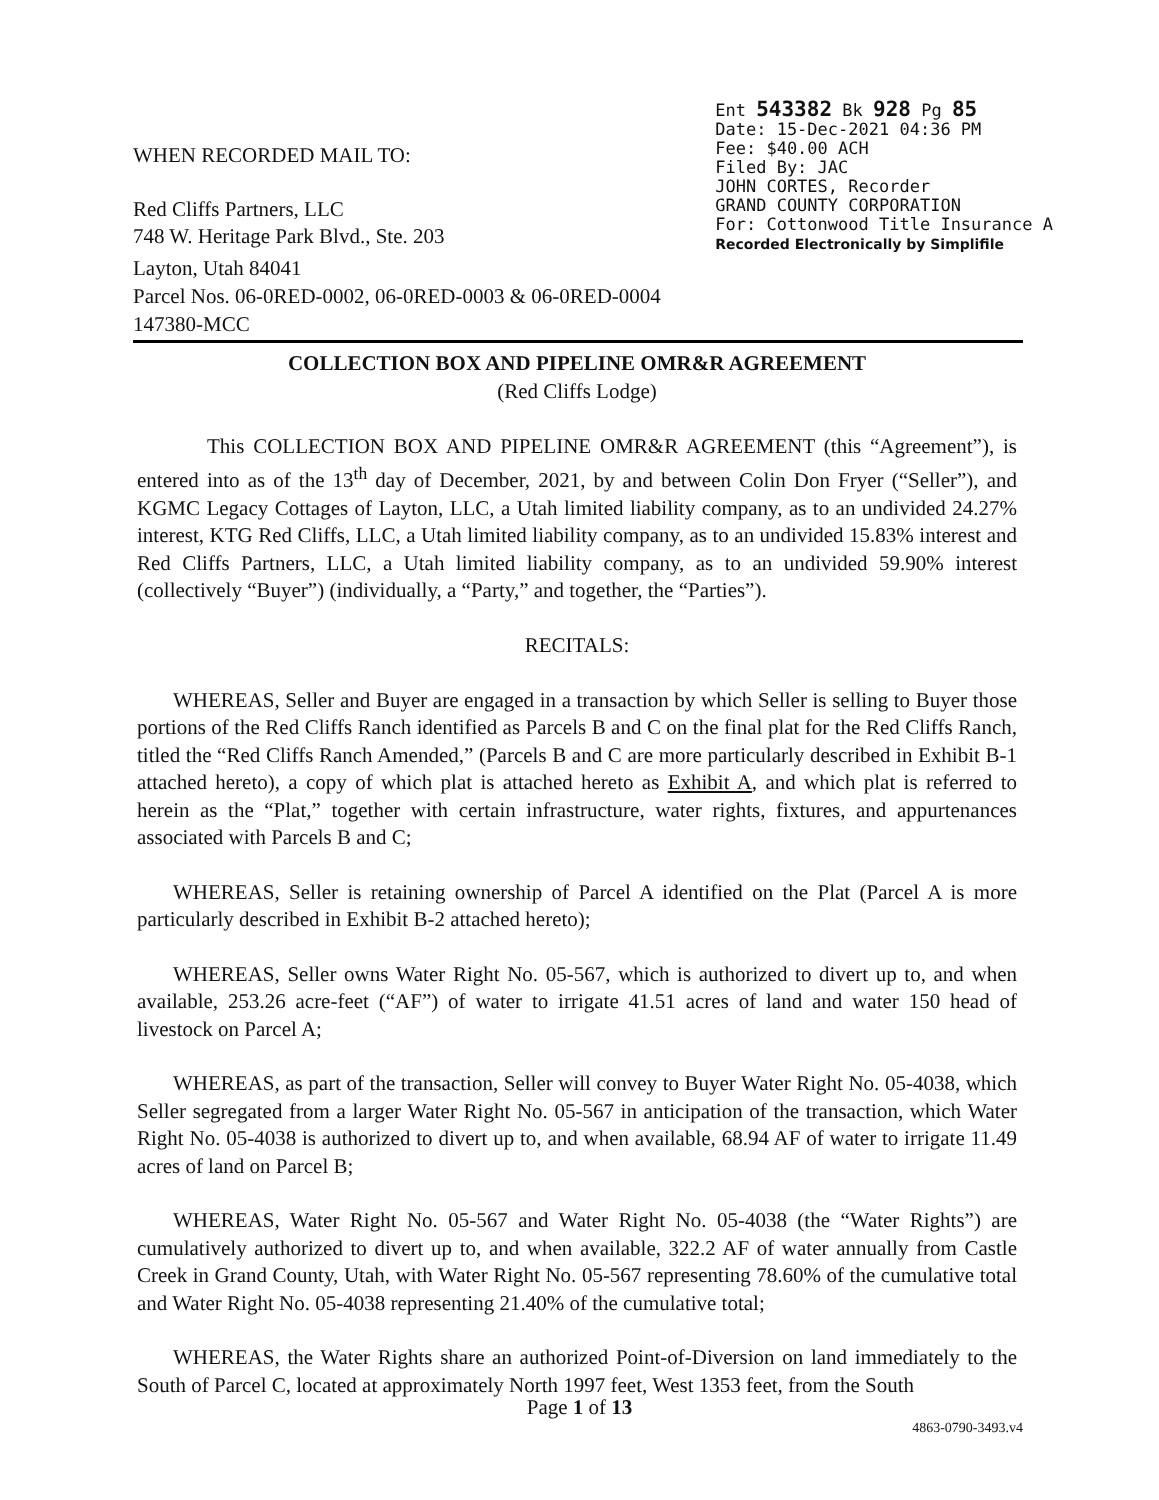WHEN RECORDED MAIL TO:
Red Cliffs Partners, LLC
748 W. Heritage Park Blvd., Ste. 203
Ent 543382 Bk 928 Pg 85
Date: 15-Dec-2021 04:36 PM
Fee: $40.00 ACH
Filed By: JAC
JOHN CORTES, Recorder
GRAND COUNTY CORPORATION
For: Cottonwood Title Insurance A
Recorded Electronically by Simplifile
Layton, Utah 84041
Parcel Nos. 06-0RED-0002, 06-0RED-0003 & 06-0RED-0004
147380-MCC
COLLECTION BOX AND PIPELINE OMR&R AGREEMENT
(Red Cliffs Lodge)
This COLLECTION BOX AND PIPELINE OMR&R AGREEMENT (this “Agreement”), is entered into as of the 13<sup>th</sup> day of December, 2021, by and between Colin Don Fryer (“Seller”), and KGMC Legacy Cottages of Layton, LLC, a Utah limited liability company, as to an undivided 24.27% interest, KTG Red Cliffs, LLC, a Utah limited liability company, as to an undivided 15.83% interest and Red Cliffs Partners, LLC, a Utah limited liability company, as to an undivided 59.90% interest (collectively “Buyer”) (individually, a “Party,” and together, the “Parties”).
RECITALS:
WHEREAS, Seller and Buyer are engaged in a transaction by which Seller is selling to Buyer those portions of the Red Cliffs Ranch identified as Parcels B and C on the final plat for the Red Cliffs Ranch, titled the “Red Cliffs Ranch Amended,” (Parcels B and C are more particularly described in Exhibit B-1 attached hereto), a copy of which plat is attached hereto as Exhibit A, and which plat is referred to herein as the “Plat,” together with certain infrastructure, water rights, fixtures, and appurtenances associated with Parcels B and C;
WHEREAS, Seller is retaining ownership of Parcel A identified on the Plat (Parcel A is more particularly described in Exhibit B-2 attached hereto);
WHEREAS, Seller owns Water Right No. 05-567, which is authorized to divert up to, and when available, 253.26 acre-feet (“AF”) of water to irrigate 41.51 acres of land and water 150 head of livestock on Parcel A;
WHEREAS, as part of the transaction, Seller will convey to Buyer Water Right No. 05-4038, which Seller segregated from a larger Water Right No. 05-567 in anticipation of the transaction, which Water Right No. 05-4038 is authorized to divert up to, and when available, 68.94 AF of water to irrigate 11.49 acres of land on Parcel B;
WHEREAS, Water Right No. 05-567 and Water Right No. 05-4038 (the “Water Rights”) are cumulatively authorized to divert up to, and when available, 322.2 AF of water annually from Castle Creek in Grand County, Utah, with Water Right No. 05-567 representing 78.60% of the cumulative total and Water Right No. 05-4038 representing 21.40% of the cumulative total;
WHEREAS, the Water Rights share an authorized Point-of-Diversion on land immediately to the South of Parcel C, located at approximately North 1997 feet, West 1353 feet, from the South
Page 1 of 13
4863-0790-3493.v4